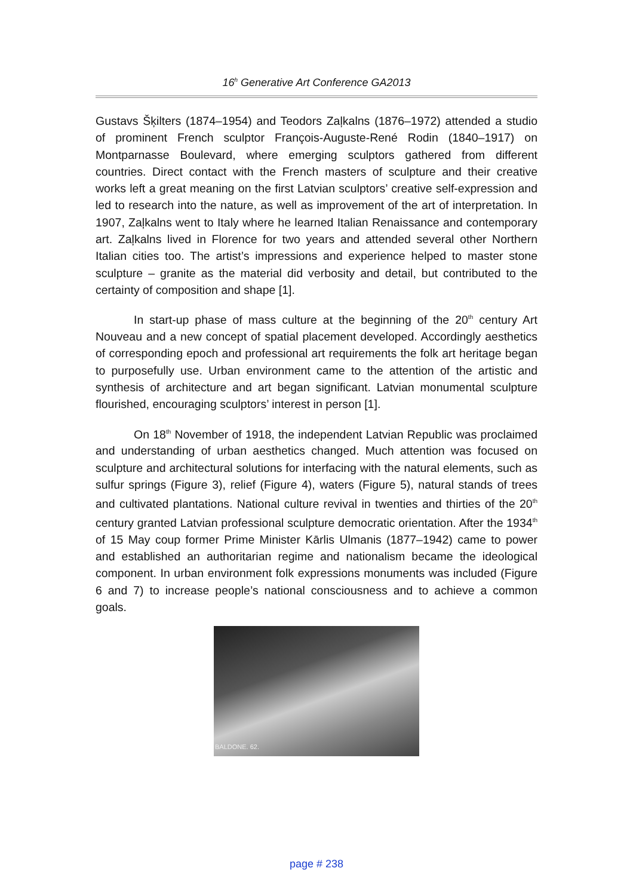16<sup>h</sup> Generative Art Conference GA2013
Gustavs Šķilters (1874–1954) and Teodors Zaļkalns (1876–1972) attended a studio of prominent French sculptor François-Auguste-René Rodin (1840–1917) on Montparnasse Boulevard, where emerging sculptors gathered from different countries. Direct contact with the French masters of sculpture and their creative works left a great meaning on the first Latvian sculptors’ creative self-expression and led to research into the nature, as well as improvement of the art of interpretation. In 1907, Zaļkalns went to Italy where he learned Italian Renaissance and contemporary art. Zaļkalns lived in Florence for two years and attended several other Northern Italian cities too. The artist’s impressions and experience helped to master stone sculpture – granite as the material did verbosity and detail, but contributed to the certainty of composition and shape [1].
In start-up phase of mass culture at the beginning of the 20<sup>th</sup> century Art Nouveau and a new concept of spatial placement developed. Accordingly aesthetics of corresponding epoch and professional art requirements the folk art heritage began to purposefully use. Urban environment came to the attention of the artistic and synthesis of architecture and art began significant. Latvian monumental sculpture flourished, encouraging sculptors’ interest in person [1].
On 18<sup>th</sup> November of 1918, the independent Latvian Republic was proclaimed and understanding of urban aesthetics changed. Much attention was focused on sculpture and architectural solutions for interfacing with the natural elements, such as sulfur springs (Figure 3), relief (Figure 4), waters (Figure 5), natural stands of trees and cultivated plantations. National culture revival in twenties and thirties of the 20<sup>th</sup> century granted Latvian professional sculpture democratic orientation. After the 1934<sup>th</sup> of 15 May coup former Prime Minister Kārlis Ulmanis (1877–1942) came to power and established an authoritarian regime and nationalism became the ideological component. In urban environment folk expressions monuments was included (Figure 6 and 7) to increase people’s national consciousness and to achieve a common goals.
BALDONE. 62.
page # 238